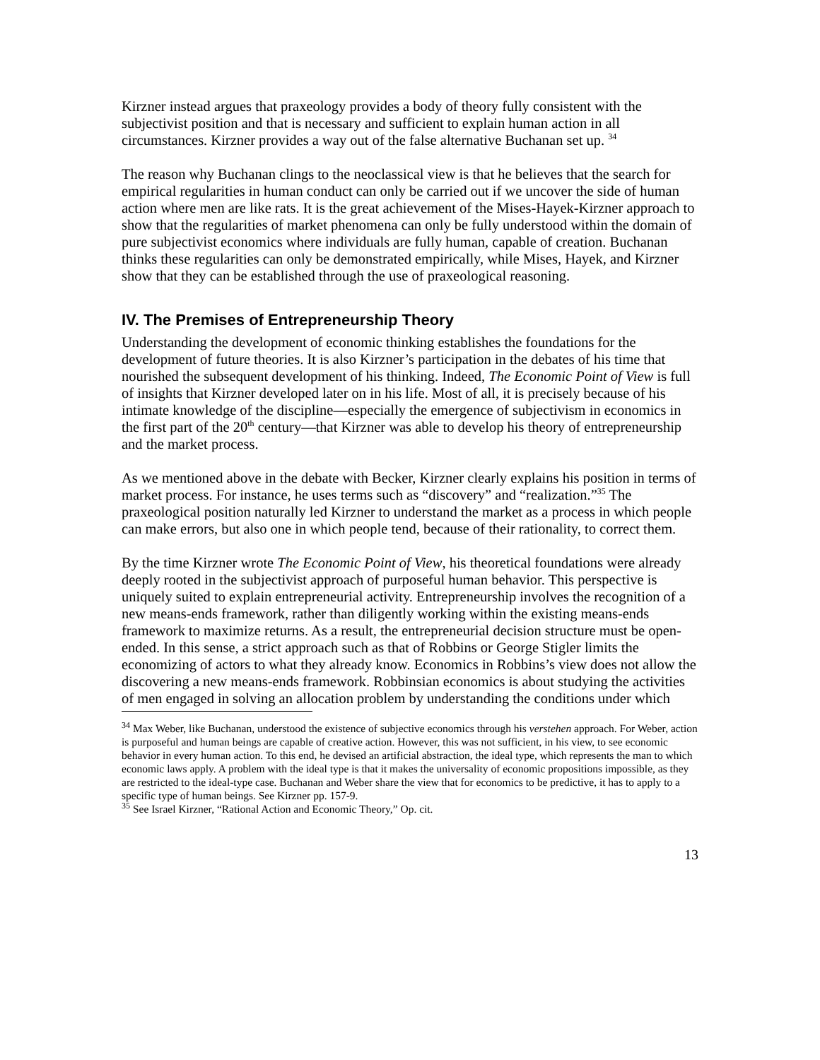Kirzner instead argues that praxeology provides a body of theory fully consistent with the subjectivist position and that is necessary and sufficient to explain human action in all circumstances. Kirzner provides a way out of the false alternative Buchanan set up. <sup>34</sup>
The reason why Buchanan clings to the neoclassical view is that he believes that the search for empirical regularities in human conduct can only be carried out if we uncover the side of human action where men are like rats. It is the great achievement of the Mises-Hayek-Kirzner approach to show that the regularities of market phenomena can only be fully understood within the domain of pure subjectivist economics where individuals are fully human, capable of creation. Buchanan thinks these regularities can only be demonstrated empirically, while Mises, Hayek, and Kirzner show that they can be established through the use of praxeological reasoning.
IV. The Premises of Entrepreneurship Theory
Understanding the development of economic thinking establishes the foundations for the development of future theories. It is also Kirzner’s participation in the debates of his time that nourished the subsequent development of his thinking. Indeed, The Economic Point of View is full of insights that Kirzner developed later on in his life. Most of all, it is precisely because of his intimate knowledge of the discipline—especially the emergence of subjectivism in economics in the first part of the 20<sup>th</sup> century—that Kirzner was able to develop his theory of entrepreneurship and the market process.
As we mentioned above in the debate with Becker, Kirzner clearly explains his position in terms of market process. For instance, he uses terms such as “discovery” and “realization.”<sup>35</sup> The praxeological position naturally led Kirzner to understand the market as a process in which people can make errors, but also one in which people tend, because of their rationality, to correct them.
By the time Kirzner wrote The Economic Point of View, his theoretical foundations were already deeply rooted in the subjectivist approach of purposeful human behavior. This perspective is uniquely suited to explain entrepreneurial activity. Entrepreneurship involves the recognition of a new means-ends framework, rather than diligently working within the existing means-ends framework to maximize returns. As a result, the entrepreneurial decision structure must be open-ended. In this sense, a strict approach such as that of Robbins or George Stigler limits the economizing of actors to what they already know. Economics in Robbins’s view does not allow the discovering a new means-ends framework. Robbinsian economics is about studying the activities of men engaged in solving an allocation problem by understanding the conditions under which
<sup>34</sup> Max Weber, like Buchanan, understood the existence of subjective economics through his verstehen approach. For Weber, action is purposeful and human beings are capable of creative action. However, this was not sufficient, in his view, to see economic behavior in every human action. To this end, he devised an artificial abstraction, the ideal type, which represents the man to which economic laws apply. A problem with the ideal type is that it makes the universality of economic propositions impossible, as they are restricted to the ideal-type case. Buchanan and Weber share the view that for economics to be predictive, it has to apply to a specific type of human beings. See Kirzner pp. 157-9.
<sup>35</sup> See Israel Kirzner, “Rational Action and Economic Theory,” Op. cit.
13